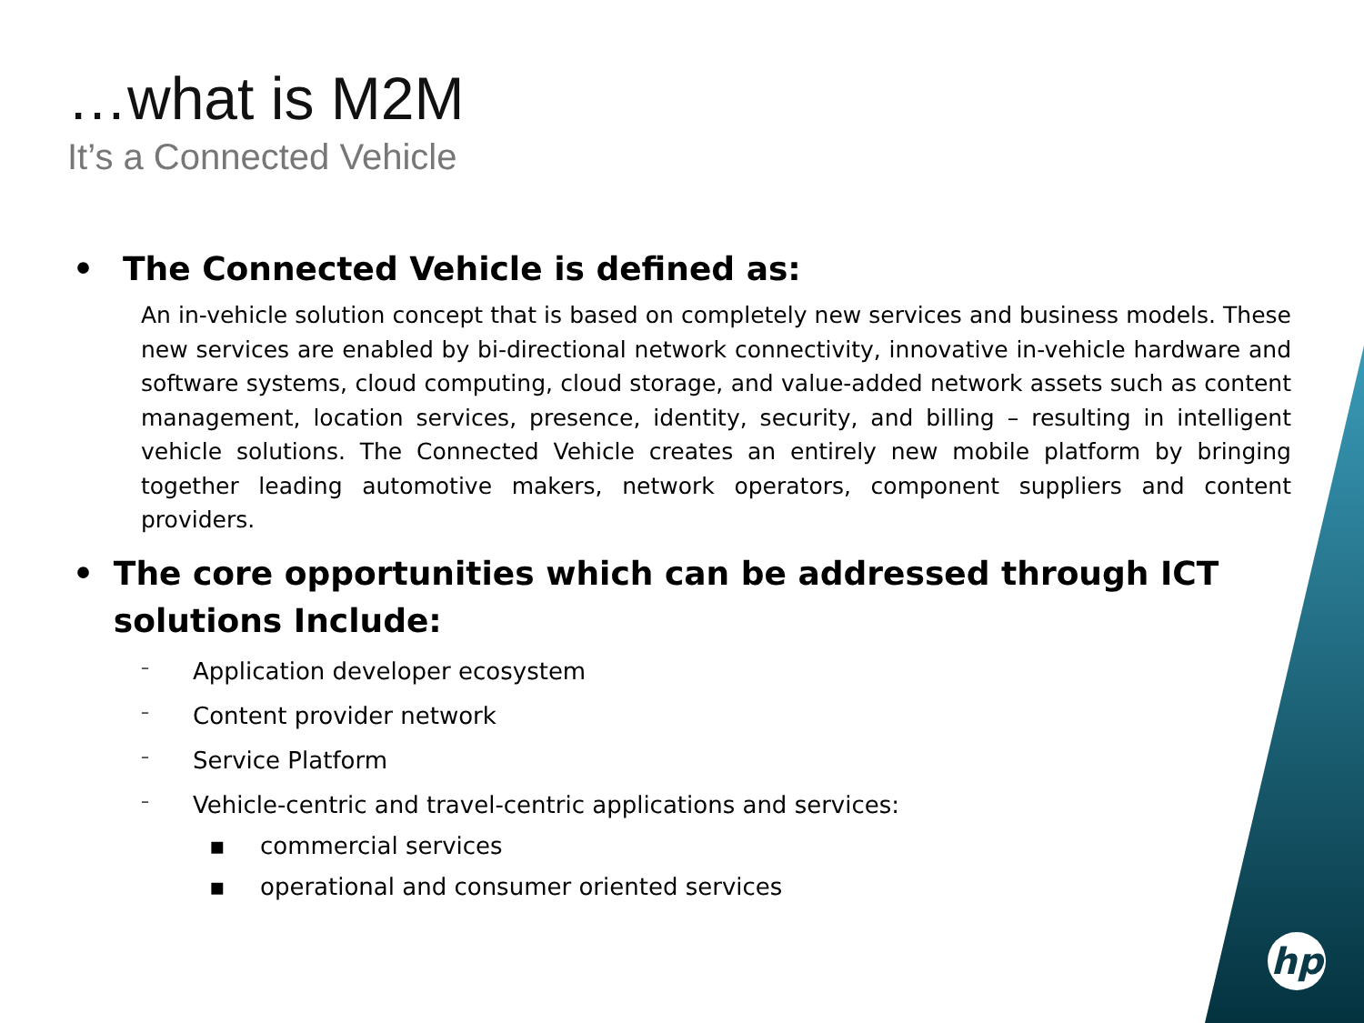hp
…what is M2M
It’s a Connected Vehicle
• The Connected Vehicle is defined as:
An in-vehicle solution concept that is based on completely new services and business models. These new services are enabled by bi-directional network connectivity, innovative in-vehicle hardware and software systems, cloud computing, cloud storage, and value-added network assets such as content management, location services, presence, identity, security, and billing – resulting in intelligent vehicle solutions. The Connected Vehicle creates an entirely new mobile platform by bringing together leading automotive makers, network operators, component suppliers and content providers.
• The core opportunities which can be addressed through ICT solutions Include:
– Application developer ecosystem
– Content provider network
– Service Platform
– Vehicle-centric and travel-centric applications and services:
▪ commercial services
▪ operational and consumer oriented services